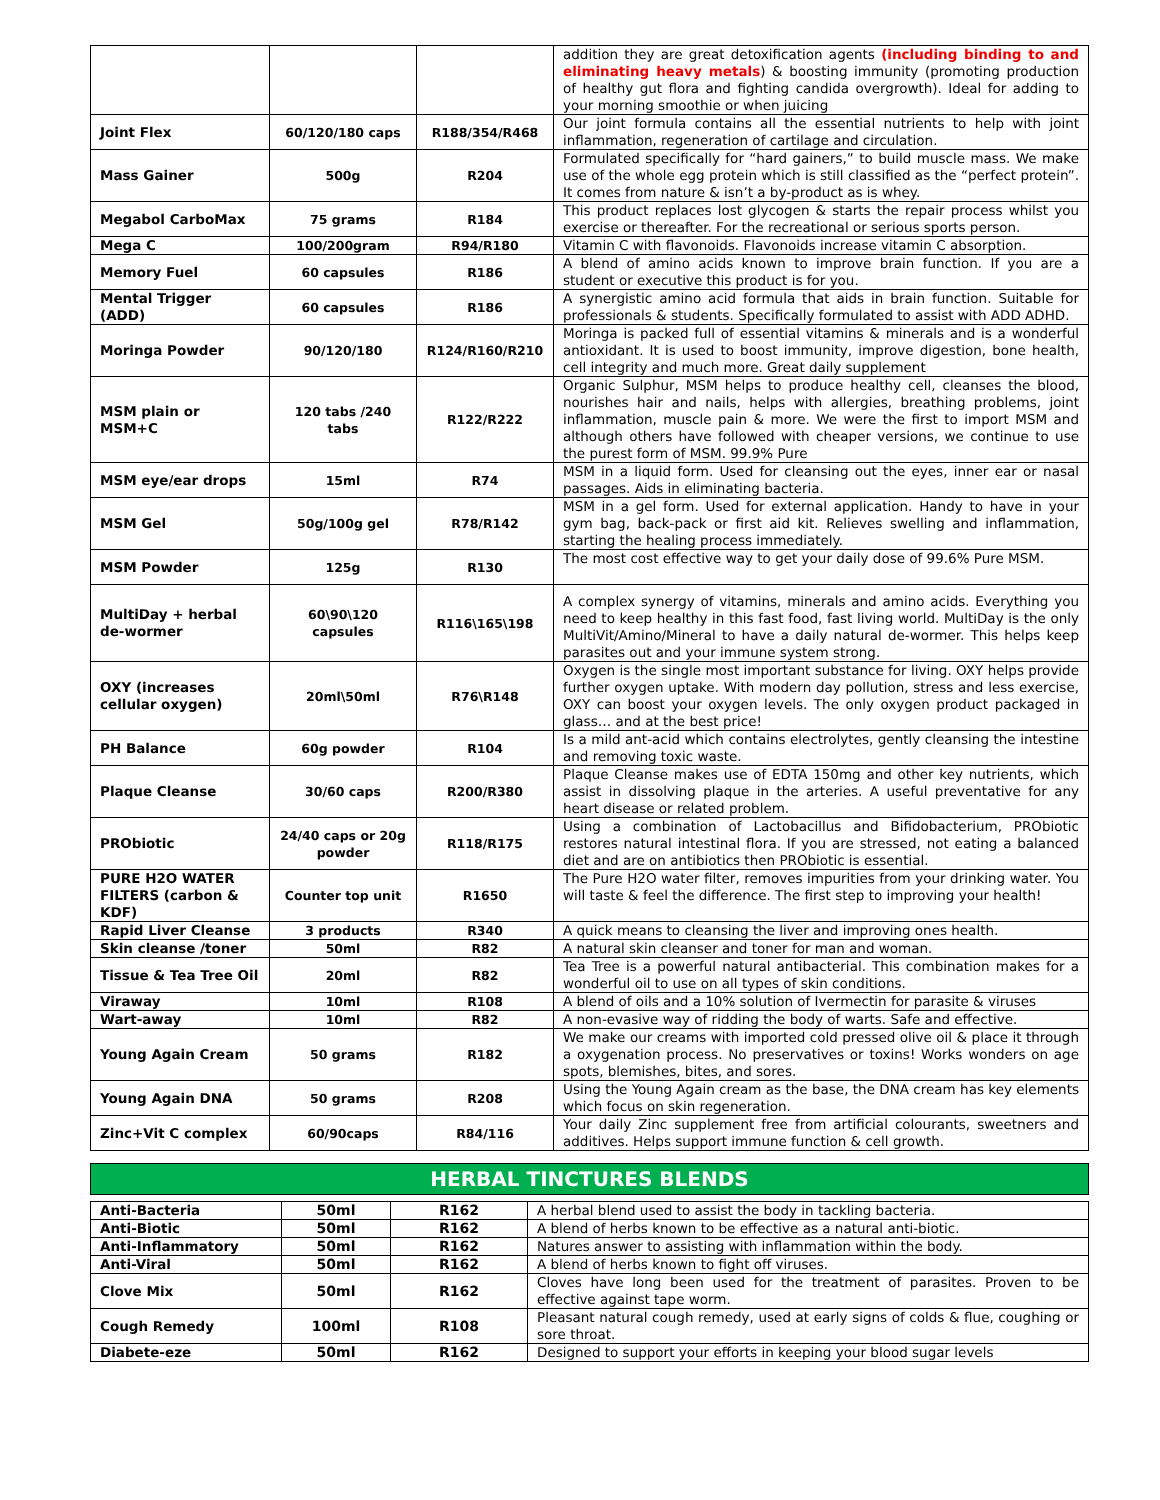| | | | addition they are great detoxification agents (including binding to and eliminating heavy metals ) & boosting immunity (promoting production of healthy gut flora and fighting candida overgrowth). Ideal for adding to your morning smoothie or when juicing |
| Joint Flex | 60/120/180 caps | R188/354/R468 | Our joint formula contains all the essential nutrients to help with joint inflammation, regeneration of cartilage and circulation. |
| Mass Gainer | 500g | R204 | Formulated specifically for “hard gainers,” to build muscle mass. We make use of the whole egg protein which is still classified as the “perfect protein”. It comes from nature & isn’t a by-product as is whey. |
| Megabol CarboMax | 75 grams | R184 | This product replaces lost glycogen & starts the repair process whilst you exercise or thereafter. For the recreational or serious sports person. |
| Mega C | 100/200gram | R94/R180 | Vitamin C with flavonoids. Flavonoids increase vitamin C absorption. |
| Memory Fuel | 60 capsules | R186 | A blend of amino acids known to improve brain function. If you are a student or executive this product is for you. |
| Mental Trigger (ADD) | 60 capsules | R186 | A synergistic amino acid formula that aids in brain function. Suitable for professionals & students. Specifically formulated to assist with ADD ADHD. |
| Moringa Powder | 90/120/180 | R124/R160/R210 | Moringa is packed full of essential vitamins & minerals and is a wonderful antioxidant. It is used to boost immunity, improve digestion, bone health, cell integrity and much more. Great daily supplement |
| MSM plain or MSM+C | 120 tabs /240 tabs | R122/R222 | Organic Sulphur, MSM helps to produce healthy cell, cleanses the blood, nourishes hair and nails, helps with allergies, breathing problems, joint inflammation, muscle pain & more. We were the first to import MSM and although others have followed with cheaper versions, we continue to use the purest form of MSM. 99.9% Pure |
| MSM eye/ear drops | 15ml | R74 | MSM in a liquid form. Used for cleansing out the eyes, inner ear or nasal passages. Aids in eliminating bacteria. |
| MSM Gel | 50g/100g gel | R78/R142 | MSM in a gel form. Used for external application. Handy to have in your gym bag, back-pack or first aid kit. Relieves swelling and inflammation, starting the healing process immediately. |
| MSM Powder | 125g | R130 | The most cost effective way to get your daily dose of 99.6% Pure MSM. |
| MultiDay + herbal de-wormer | 60\90\120 capsules | R116\165\198 | A complex synergy of vitamins, minerals and amino acids. Everything you need to keep healthy in this fast food, fast living world. MultiDay is the only MultiVit/Amino/Mineral to have a daily natural de-wormer. This helps keep parasites out and your immune system strong. |
| OXY (increases cellular oxygen) | 20ml\50ml | R76\R148 | Oxygen is the single most important substance for living. OXY helps provide further oxygen uptake. With modern day pollution, stress and less exercise, OXY can boost your oxygen levels. The only oxygen product packaged in glass… and at the best price! |
| PH Balance | 60g powder | R104 | Is a mild ant-acid which contains electrolytes, gently cleansing the intestine and removing toxic waste. |
| Plaque Cleanse | 30/60 caps | R200/R380 | Plaque Cleanse makes use of EDTA 150mg and other key nutrients, which assist in dissolving plaque in the arteries. A useful preventative for any heart disease or related problem. |
| PRObiotic | 24/40 caps or 20g powder | R118/R175 | Using a combination of Lactobacillus and Bifidobacterium, PRObiotic restores natural intestinal flora. If you are stressed, not eating a balanced diet and are on antibiotics then PRObiotic is essential. |
| PURE H2O WATER FILTERS (carbon & KDF) | Counter top unit | R1650 | The Pure H2O water filter, removes impurities from your drinking water. You will taste & feel the difference. The first step to improving your health! |
| Rapid Liver Cleanse | 3 products | R340 | A quick means to cleansing the liver and improving ones health. |
| Skin cleanse /toner | 50ml | R82 | A natural skin cleanser and toner for man and woman. |
| Tissue & Tea Tree Oil | 20ml | R82 | Tea Tree is a powerful natural antibacterial. This combination makes for a wonderful oil to use on all types of skin conditions. |
| Viraway | 10ml | R108 | A blend of oils and a 10% solution of Ivermectin for parasite & viruses |
| Wart-away | 10ml | R82 | A non-evasive way of ridding the body of warts. Safe and effective. |
| Young Again Cream | 50 grams | R182 | We make our creams with imported cold pressed olive oil & place it through a oxygenation process. No preservatives or toxins! Works wonders on age spots, blemishes, bites, and sores. |
| Young Again DNA | 50 grams | R208 | Using the Young Again cream as the base, the DNA cream has key elements which focus on skin regeneration. |
| Zinc+Vit C complex | 60/90caps | R84/116 | Your daily Zinc supplement free from artificial colourants, sweetners and additives. Helps support immune function & cell growth. |
HERBAL TINCTURES BLENDS
| Anti-Bacteria | 50ml | R162 | A herbal blend used to assist the body in tackling bacteria. |
| Anti-Biotic | 50ml | R162 | A blend of herbs known to be effective as a natural anti-biotic. |
| Anti-Inflammatory | 50ml | R162 | Natures answer to assisting with inflammation within the body. |
| Anti-Viral | 50ml | R162 | A blend of herbs known to fight off viruses. |
| Clove Mix | 50ml | R162 | Cloves have long been used for the treatment of parasites. Proven to be effective against tape worm. |
| Cough Remedy | 100ml | R108 | Pleasant natural cough remedy, used at early signs of colds & flue, coughing or sore throat. |
| Diabete-eze | 50ml | R162 | Designed to support your efforts in keeping your blood sugar levels |